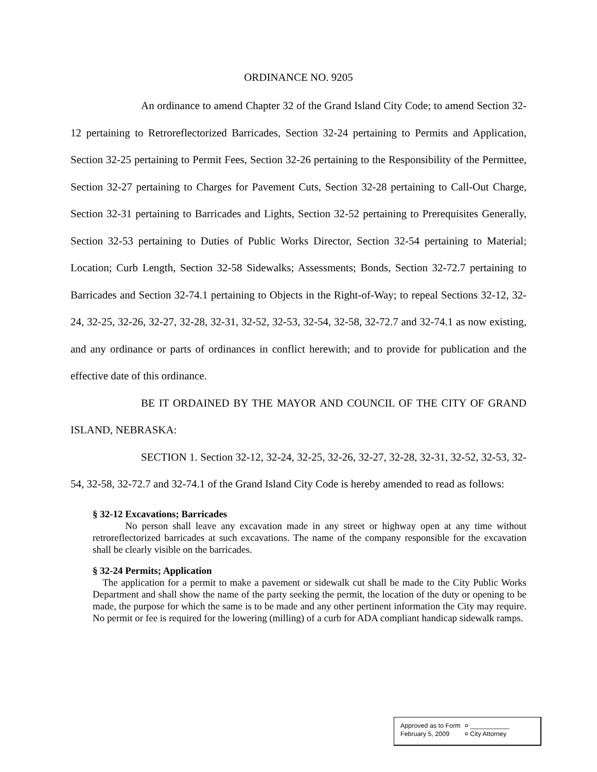ORDINANCE NO. 9205
An ordinance to amend Chapter 32 of the Grand Island City Code; to amend Section 32-12 pertaining to Retroreflectorized Barricades, Section 32-24 pertaining to Permits and Application, Section 32-25 pertaining to Permit Fees, Section 32-26 pertaining to the Responsibility of the Permittee, Section 32-27 pertaining to Charges for Pavement Cuts, Section 32-28 pertaining to Call-Out Charge, Section 32-31 pertaining to Barricades and Lights, Section 32-52 pertaining to Prerequisites Generally, Section 32-53 pertaining to Duties of Public Works Director, Section 32-54 pertaining to Material; Location; Curb Length, Section 32-58 Sidewalks; Assessments; Bonds, Section 32-72.7 pertaining to Barricades and Section 32-74.1 pertaining to Objects in the Right-of-Way; to repeal Sections 32-12, 32-24, 32-25, 32-26, 32-27, 32-28, 32-31, 32-52, 32-53, 32-54, 32-58, 32-72.7 and 32-74.1 as now existing, and any ordinance or parts of ordinances in conflict herewith; and to provide for publication and the effective date of this ordinance.
BE IT ORDAINED BY THE MAYOR AND COUNCIL OF THE CITY OF GRAND ISLAND, NEBRASKA:
SECTION 1. Section 32-12, 32-24, 32-25, 32-26, 32-27, 32-28, 32-31, 32-52, 32-53, 32-54, 32-58, 32-72.7 and 32-74.1 of the Grand Island City Code is hereby amended to read as follows:
§ 32-12 Excavations; Barricades
No person shall leave any excavation made in any street or highway open at any time without retroreflectorized barricades at such excavations. The name of the company responsible for the excavation shall be clearly visible on the barricades.
§ 32-24 Permits; Application
The application for a permit to make a pavement or sidewalk cut shall be made to the City Public Works Department and shall show the name of the party seeking the permit, the location of the duty or opening to be made, the purpose for which the same is to be made and any other pertinent information the City may require. No permit or fee is required for the lowering (milling) of a curb for ADA compliant handicap sidewalk ramps.
| Approved as to Form | ¤ ___________ |
| February 5, 2009 | ¤ City Attorney |